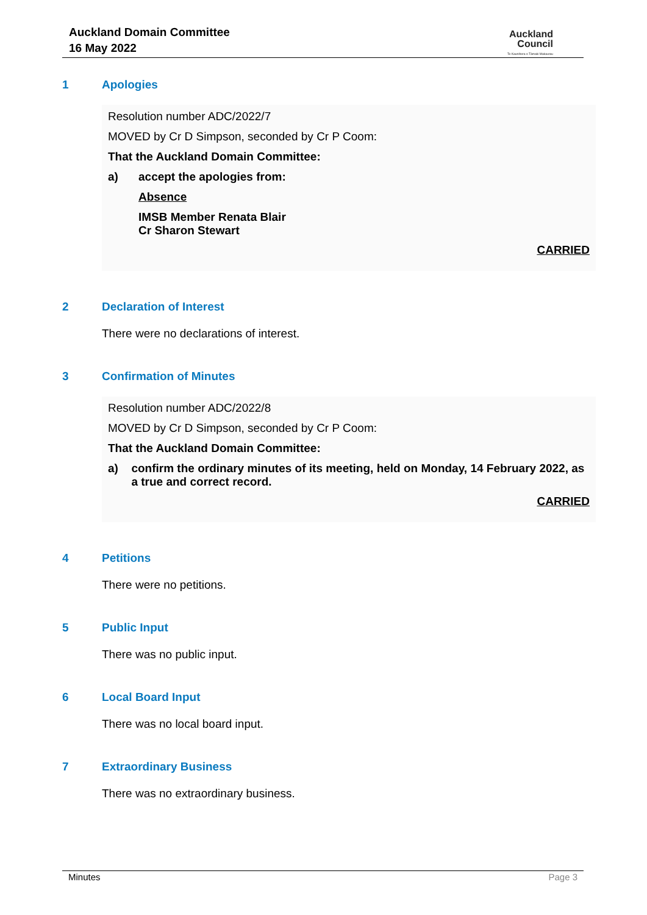Auckland Domain Committee
16 May 2022
Auckland
Council
Te Kaunihera o Tāmaki Makaurau
1 Apologies
Resolution number ADC/2022/7
MOVED by Cr D Simpson, seconded by Cr P Coom:
That the Auckland Domain Committee:
a) accept the apologies from:
Absence
IMSB Member Renata Blair
Cr Sharon Stewart
CARRIED
2 Declaration of Interest
There were no declarations of interest.
3 Confirmation of Minutes
Resolution number ADC/2022/8
MOVED by Cr D Simpson, seconded by Cr P Coom:
That the Auckland Domain Committee:
a) confirm the ordinary minutes of its meeting, held on Monday, 14 February 2022, as a true and correct record.
CARRIED
4 Petitions
There were no petitions.
5 Public Input
There was no public input.
6 Local Board Input
There was no local board input.
7 Extraordinary Business
There was no extraordinary business.
Minutes Page 3